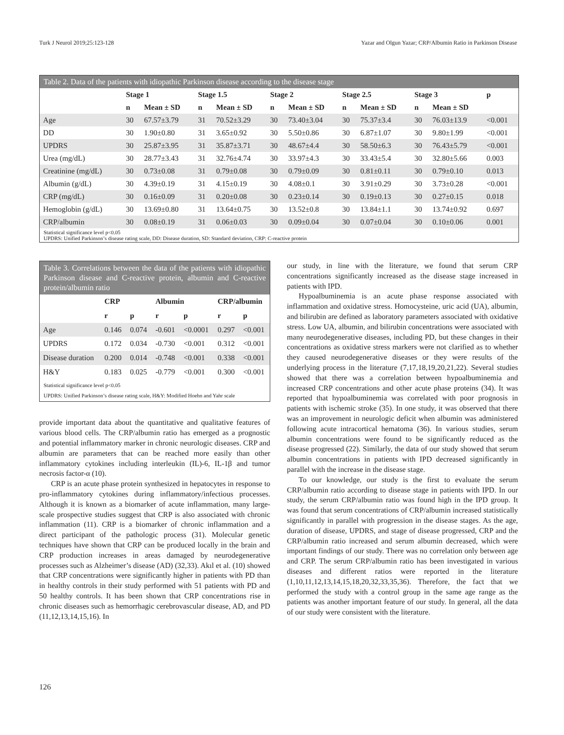Turk J Neurol 2019;25:123-128 Yazar and Olgun Yazar; CRP/Albumin Ratio in Parkinson Disease
Table 2. Data of the patients with idiopathic Parkinson disease according to the disease stage
| | Stage 1 | | Stage 1.5 | | Stage 2 | | Stage 2.5 | | Stage 3 | | p |
| --- | --- | --- | --- | --- | --- | --- | --- | --- | --- | --- | --- |
| | n | Mean ± SD | n | Mean ± SD | n | Mean ± SD | n | Mean ± SD | n | Mean ± SD | |
| Age | 30 | 67.57±3.79 | 31 | 70.52±3.29 | 30 | 73.40±3.04 | 30 | 75.37±3.4 | 30 | 76.03±13.9 | <0.001 |
| DD | 30 | 1.90±0.80 | 31 | 3.65±0.92 | 30 | 5.50±0.86 | 30 | 6.87±1.07 | 30 | 9.80±1.99 | <0.001 |
| UPDRS | 30 | 25.87±3.95 | 31 | 35.87±3.71 | 30 | 48.67±4.4 | 30 | 58.50±6.3 | 30 | 76.43±5.79 | <0.001 |
| Urea (mg/dL) | 30 | 28.77±3.43 | 31 | 32.76±4.74 | 30 | 33.97±4.3 | 30 | 33.43±5.4 | 30 | 32.80±5.66 | 0.003 |
| Creatinine (mg/dL) | 30 | 0.73±0.08 | 31 | 0.79±0.08 | 30 | 0.79±0.09 | 30 | 0.81±0.11 | 30 | 0.79±0.10 | 0.013 |
| Albumin (g/dL) | 30 | 4.39±0.19 | 31 | 4.15±0.19 | 30 | 4.08±0.1 | 30 | 3.91±0.29 | 30 | 3.73±0.28 | <0.001 |
| CRP (mg/dL) | 30 | 0.16±0.09 | 31 | 0.20±0.08 | 30 | 0.23±0.14 | 30 | 0.19±0.13 | 30 | 0.27±0.15 | 0.018 |
| Hemoglobin (g/dL) | 30 | 13.69±0.80 | 31 | 13.64±0.75 | 30 | 13.52±0.8 | 30 | 13.84±1.1 | 30 | 13.74±0.92 | 0.697 |
| CRP/albumin | 30 | 0.08±0.19 | 31 | 0.06±0.03 | 30 | 0.09±0.04 | 30 | 0.07±0.04 | 30 | 0.10±0.06 | 0.001 |
Statistical significance level p<0.05
UPDRS: Unified Parkinson’s disease rating scale, DD: Disease duration, SD: Standard deviation, CRP: C-reactive protein
Table 3. Correlations between the data of the patients with idiopathic Parkinson disease and C-reactive protein, albumin and C-reactive protein/albumin ratio
| | CRP | | Albumin | | CRP/albumin | |
| --- | --- | --- | --- | --- | --- | --- |
| | r | p | r | p | r | p |
| Age | 0.146 | 0.074 | -0.601 | <0.0001 | 0.297 | <0.001 |
| UPDRS | 0.172 | 0.034 | -0.730 | <0.001 | 0.312 | <0.001 |
| Disease duration | 0.200 | 0.014 | -0.748 | <0.001 | 0.338 | <0.001 |
| H&Y | 0.183 | 0.025 | -0.779 | <0.001 | 0.300 | <0.001 |
Statistical significance level p<0.05
UPDRS: Unified Parkinson’s disease rating scale, H&Y: Modified Hoehn and Yahr scale
provide important data about the quantitative and qualitative features of various blood cells. The CRP/albumin ratio has emerged as a prognostic and potential inflammatory marker in chronic neurologic diseases. CRP and albumin are parameters that can be reached more easily than other inflammatory cytokines including interleukin (IL)-6, IL-1β and tumor necrosis factor-α (10).
CRP is an acute phase protein synthesized in hepatocytes in response to pro-inflammatory cytokines during inflammatory/infectious processes. Although it is known as a biomarker of acute inflammation, many large-scale prospective studies suggest that CRP is also associated with chronic inflammation (11). CRP is a biomarker of chronic inflammation and a direct participant of the pathologic process (31). Molecular genetic techniques have shown that CRP can be produced locally in the brain and CRP production increases in areas damaged by neurodegenerative processes such as Alzheimer’s disease (AD) (32,33). Akıl et al. (10) showed that CRP concentrations were significantly higher in patients with PD than in healthy controls in their study performed with 51 patients with PD and 50 healthy controls. It has been shown that CRP concentrations rise in chronic diseases such as hemorrhagic cerebrovascular disease, AD, and PD (11,12,13,14,15,16). In
our study, in line with the literature, we found that serum CRP concentrations significantly increased as the disease stage increased in patients with IPD.
Hypoalbuminemia is an acute phase response associated with inflammation and oxidative stress. Homocysteine, uric acid (UA), albumin, and bilirubin are defined as laboratory parameters associated with oxidative stress. Low UA, albumin, and bilirubin concentrations were associated with many neurodegenerative diseases, including PD, but these changes in their concentrations as oxidative stress markers were not clarified as to whether they caused neurodegenerative diseases or they were results of the underlying process in the literature (7,17,18,19,20,21,22). Several studies showed that there was a correlation between hypoalbuminemia and increased CRP concentrations and other acute phase proteins (34). It was reported that hypoalbuminemia was correlated with poor prognosis in patients with ischemic stroke (35). In one study, it was observed that there was an improvement in neurologic deficit when albumin was administered following acute intracortical hematoma (36). In various studies, serum albumin concentrations were found to be significantly reduced as the disease progressed (22). Similarly, the data of our study showed that serum albumin concentrations in patients with IPD decreased significantly in parallel with the increase in the disease stage.
To our knowledge, our study is the first to evaluate the serum CRP/albumin ratio according to disease stage in patients with IPD. In our study, the serum CRP/albumin ratio was found high in the IPD group. It was found that serum concentrations of CRP/albumin increased statistically significantly in parallel with progression in the disease stages. As the age, duration of disease, UPDRS, and stage of disease progressed, CRP and the CRP/albumin ratio increased and serum albumin decreased, which were important findings of our study. There was no correlation only between age and CRP. The serum CRP/albumin ratio has been investigated in various diseases and different ratios were reported in the literature (1,10,11,12,13,14,15,18,20,32,33,35,36). Therefore, the fact that we performed the study with a control group in the same age range as the patients was another important feature of our study. In general, all the data of our study were consistent with the literature.
126